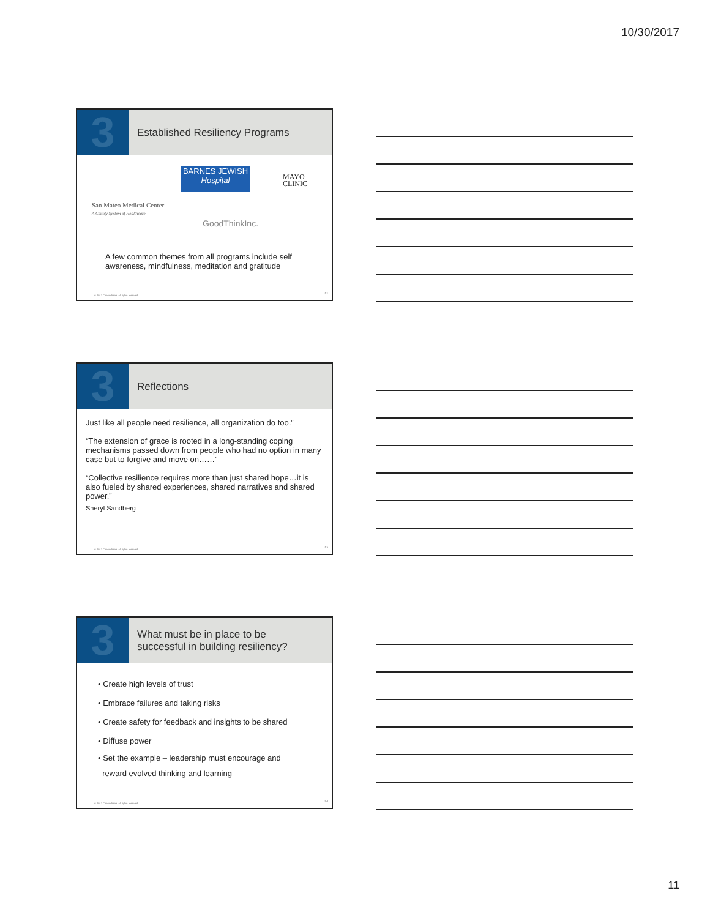10/30/2017
3
Established Resiliency Programs
San Mateo Medical Center
A County System of Healthcare
BARNES JEWISH
Hospital
MAYO
CLINIC
GoodThinkInc.
A few common themes from all programs include self awareness, mindfulness, meditation and gratitude
© 2017 Constellation. All rights reserved
52
3
Reflections
Just like all people need resilience, all organization do too.”
“The extension of grace is rooted in a long-standing coping mechanisms passed down from people who had no option in many case but to forgive and move on……”
“Collective resilience requires more than just shared hope…it is also fueled by shared experiences, shared narratives and shared power.”
Sheryl Sandberg
© 2017 Constellation. All rights reserved
53
3
What must be in place to be
successful in building resiliency?
• Create high levels of trust
• Embrace failures and taking risks
• Create safety for feedback and insights to be shared
• Diffuse power
• Set the example – leadership must encourage and
reward evolved thinking and learning
© 2017 Constellation. All rights reserved
54
11